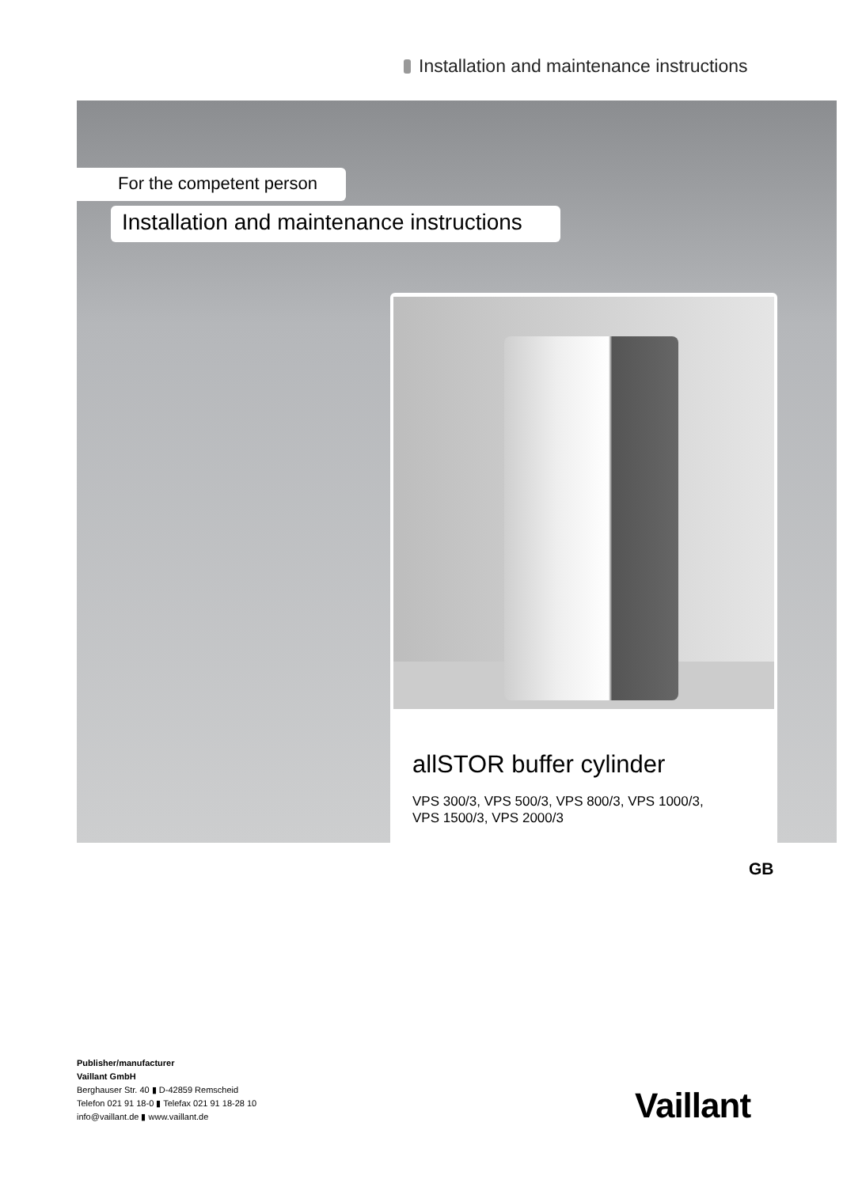Installation and maintenance instructions
For the competent person
Installation and maintenance instructions
allSTOR buffer cylinder
VPS 300/3, VPS 500/3, VPS 800/3, VPS 1000/3,
VPS 1500/3, VPS 2000/3
GB
Publisher/manufacturer
Vaillant GmbH
Berghauser Str. 40 ▮ D-42859 Remscheid
Telefon 021 91 18-0 ▮ Telefax 021 91 18-28 10
info@vaillant.de ▮ www.vaillant.de
Vaillant